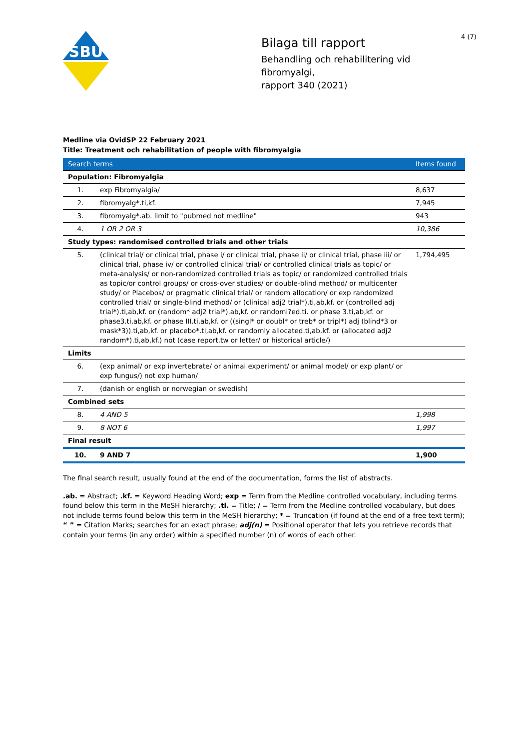SBU
Bilaga till rapport
Behandling och rehabilitering vid fibromyalgi,
rapport 340 (2021)
4 (7)
Medline via OvidSP 22 February 2021
Title: Treatment och rehabilitation of people with fibromyalgia
| Search terms | | Items found |
| --- | --- | --- |
| Population: Fibromyalgia | | |
| 1. | exp Fibromyalgia/ | 8,637 |
| 2. | fibromyalg*.ti,kf. | 7,945 |
| 3. | fibromyalg*.ab. limit to "pubmed not medline" | 943 |
| 4. | 1 OR 2 OR 3 | 10,386 |
| Study types: randomised controlled trials and other trials | | |
| 5. | (clinical trial/ or clinical trial, phase i/ or clinical trial, phase ii/ or clinical trial, phase iii/ or clinical trial, phase iv/ or controlled clinical trial/ or controlled clinical trials as topic/ or meta-analysis/ or non-randomized controlled trials as topic/ or randomized controlled trials as topic/or control groups/ or cross-over studies/ or double-blind method/ or multicenter study/ or Placebos/ or pragmatic clinical trial/ or random allocation/ or exp randomized controlled trial/ or single-blind method/ or (clinical adj2 trial*).ti,ab,kf. or (controlled adj trial*).ti,ab,kf. or (random* adj2 trial*).ab,kf. or randomi?ed.ti. or phase 3.ti,ab,kf. or phase3.ti,ab,kf. or phase III.ti,ab,kf. or ((singl* or doubl* or treb* or tripl*) adj (blind*3 or mask*3)).ti,ab,kf. or placebo*.ti,ab,kf. or randomly allocated.ti,ab,kf. or (allocated adj2 random*).ti,ab,kf.) not (case report.tw or letter/ or historical article/) | 1,794,495 |
| Limits | | |
| 6. | (exp animal/ or exp invertebrate/ or animal experiment/ or animal model/ or exp plant/ or exp fungus/) not exp human/ | |
| 7. | (danish or english or norwegian or swedish) | |
| Combined sets | | |
| 8. | 4 AND 5 | 1,998 |
| 9. | 8 NOT 6 | 1,997 |
| Final result | | |
| 10. | 9 AND 7 | 1,900 |
The final search result, usually found at the end of the documentation, forms the list of abstracts.
.ab. = Abstract; .kf. = Keyword Heading Word; exp = Term from the Medline controlled vocabulary, including terms found below this term in the MeSH hierarchy; .ti. = Title; / = Term from the Medline controlled vocabulary, but does not include terms found below this term in the MeSH hierarchy; * = Truncation (if found at the end of a free text term); “ ” = Citation Marks; searches for an exact phrase; adj(n) = Positional operator that lets you retrieve records that contain your terms (in any order) within a specified number (n) of words of each other.